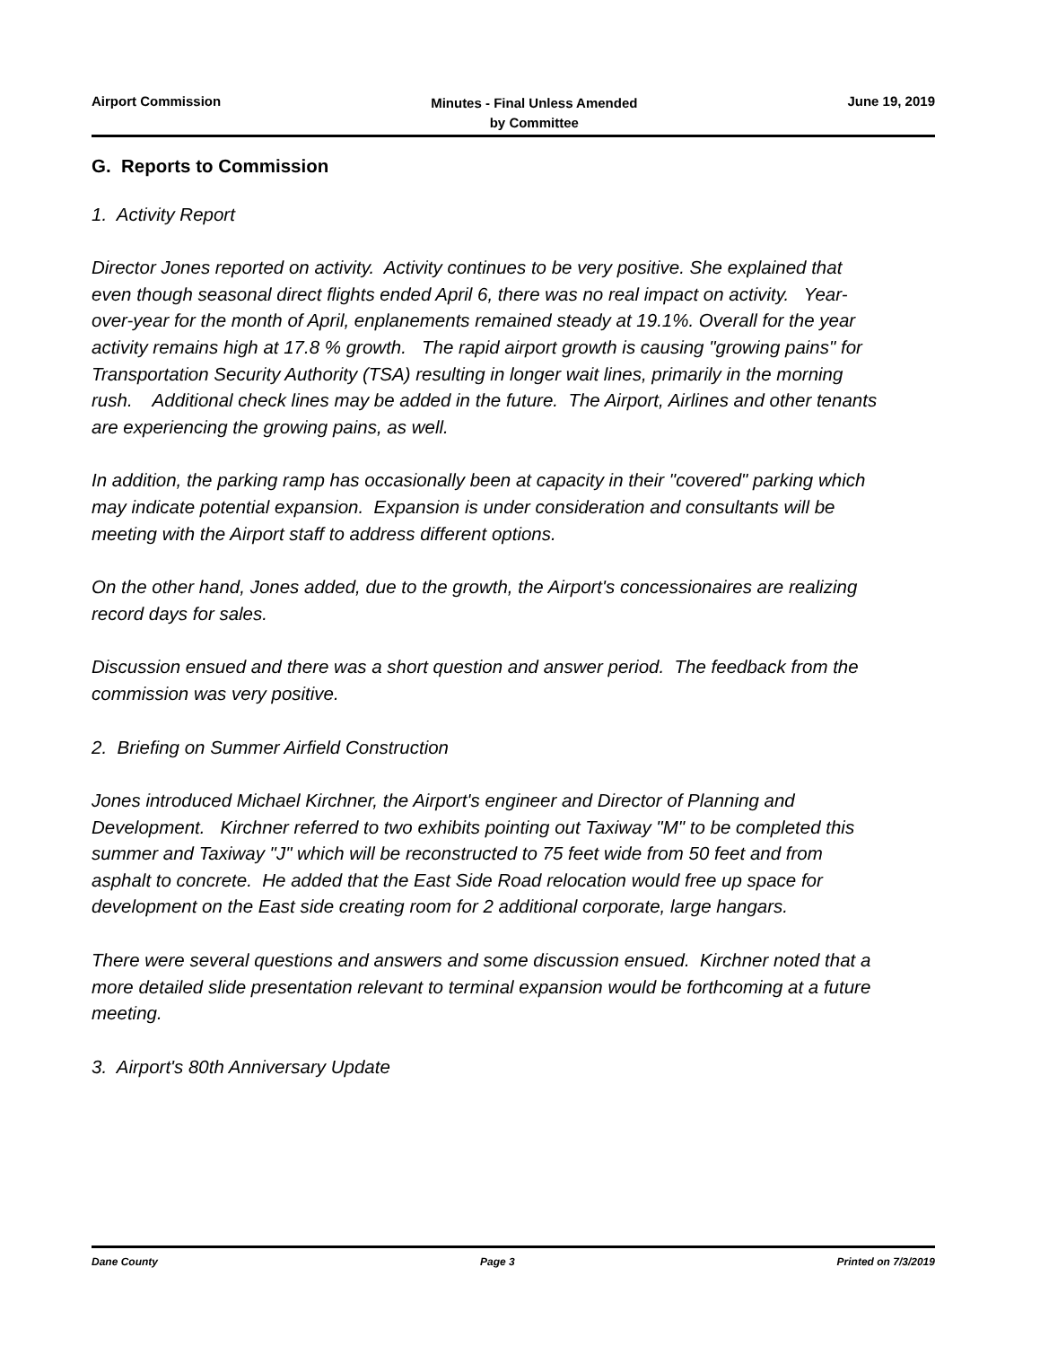Airport Commission
Minutes - Final Unless Amended
by Committee
June 19, 2019
G. Reports to Commission
1. Activity Report
Director Jones reported on activity. Activity continues to be very positive. She explained that even though seasonal direct flights ended April 6, there was no real impact on activity. Year-over-year for the month of April, enplanements remained steady at 19.1%. Overall for the year activity remains high at 17.8 % growth. The rapid airport growth is causing "growing pains" for Transportation Security Authority (TSA) resulting in longer wait lines, primarily in the morning rush. Additional check lines may be added in the future. The Airport, Airlines and other tenants are experiencing the growing pains, as well.
In addition, the parking ramp has occasionally been at capacity in their "covered" parking which may indicate potential expansion. Expansion is under consideration and consultants will be meeting with the Airport staff to address different options.
On the other hand, Jones added, due to the growth, the Airport's concessionaires are realizing record days for sales.
Discussion ensued and there was a short question and answer period. The feedback from the commission was very positive.
2. Briefing on Summer Airfield Construction
Jones introduced Michael Kirchner, the Airport's engineer and Director of Planning and Development. Kirchner referred to two exhibits pointing out Taxiway "M" to be completed this summer and Taxiway "J" which will be reconstructed to 75 feet wide from 50 feet and from asphalt to concrete. He added that the East Side Road relocation would free up space for development on the East side creating room for 2 additional corporate, large hangars.
There were several questions and answers and some discussion ensued. Kirchner noted that a more detailed slide presentation relevant to terminal expansion would be forthcoming at a future meeting.
3. Airport's 80th Anniversary Update
Dane County Page 3 Printed on 7/3/2019